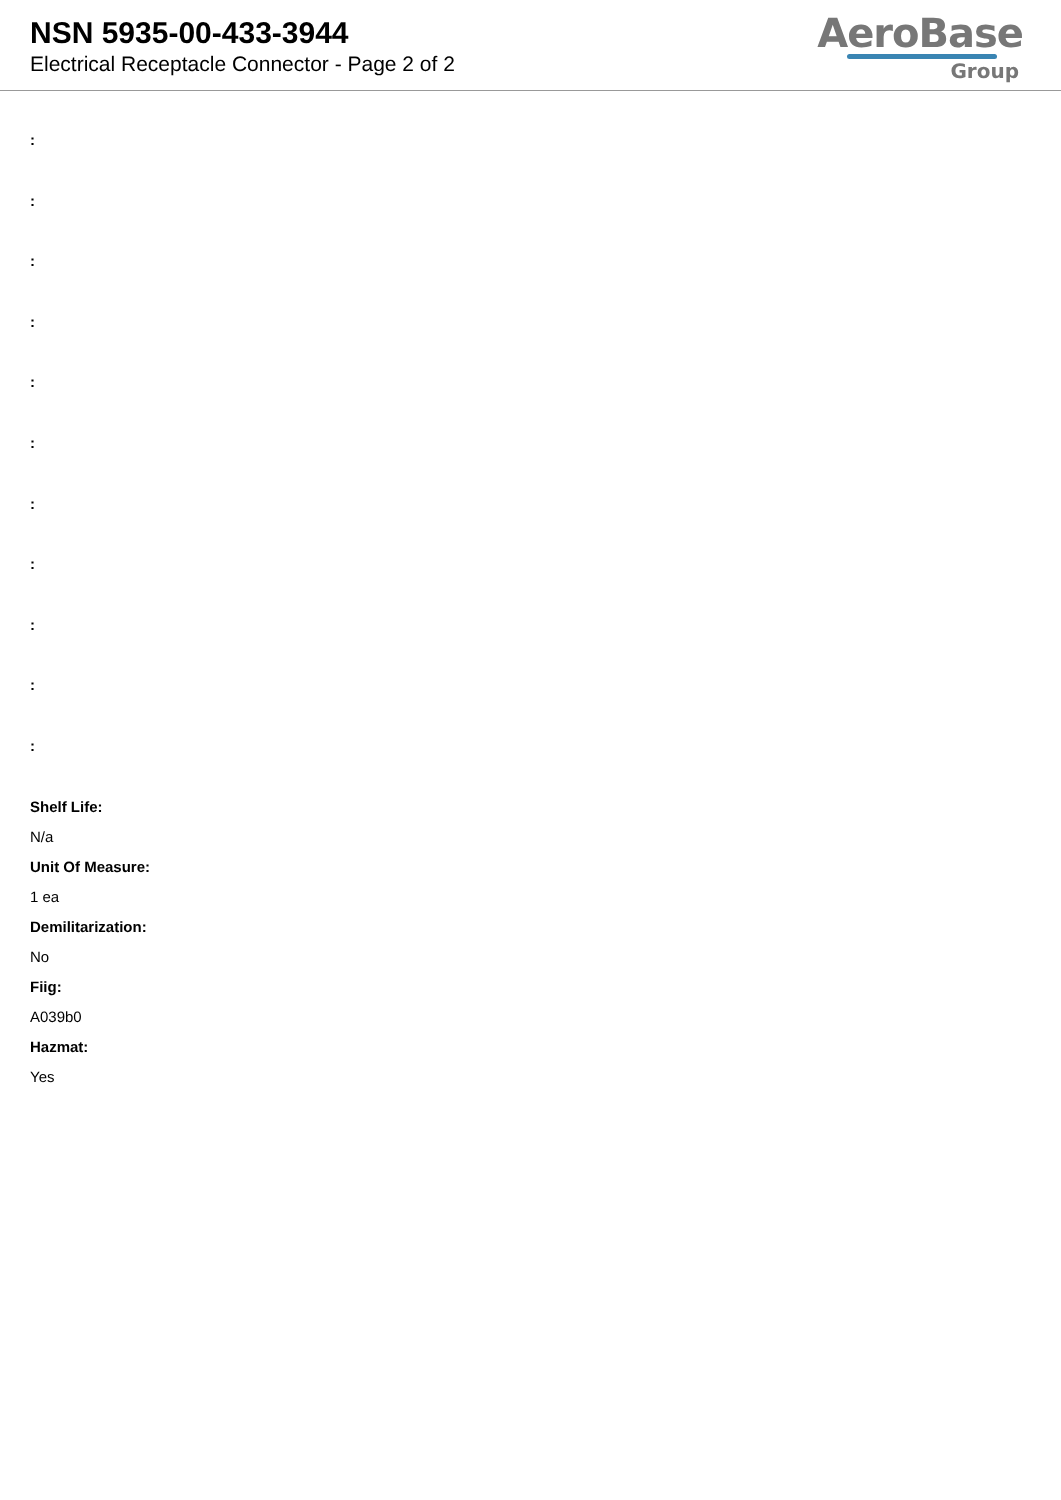NSN 5935-00-433-3944
Electrical Receptacle Connector - Page 2 of 2
AeroBase
Group
:
:
:
:
:
:
:
:
:
:
:
Shelf Life:
N/a
Unit Of Measure:
1 ea
Demilitarization:
No
Fiig:
A039b0
Hazmat:
Yes